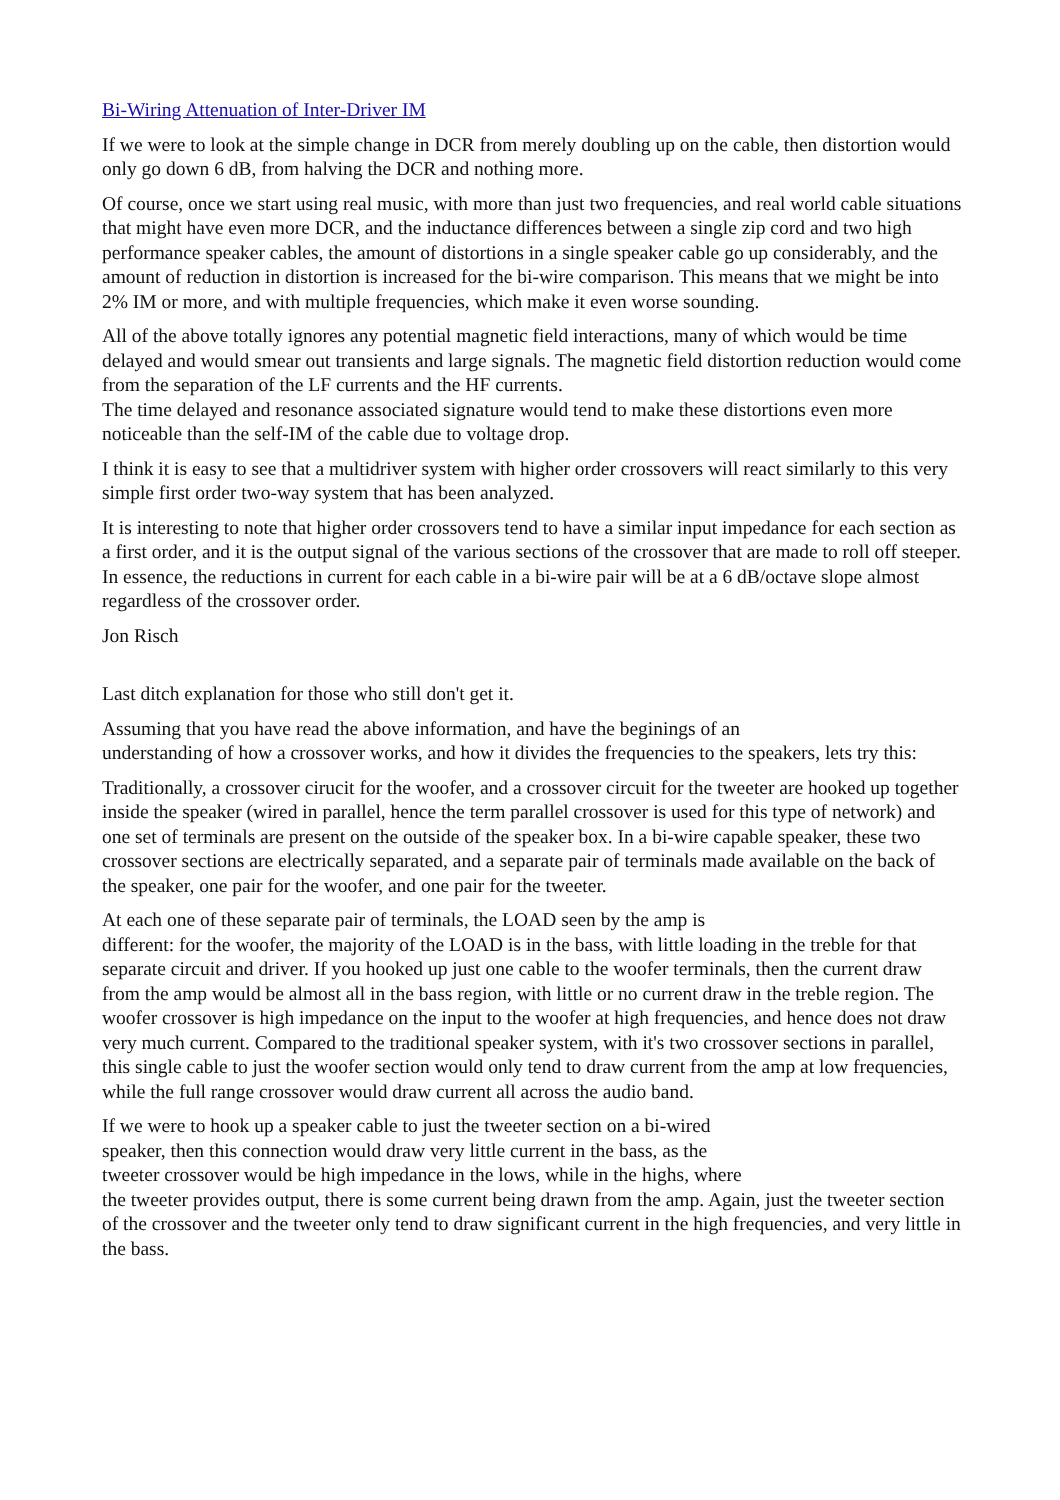Bi-Wiring Attenuation of Inter-Driver IM
If we were to look at the simple change in DCR from merely doubling up on the cable, then distortion would only go down 6 dB, from halving the DCR and nothing more.
Of course, once we start using real music, with more than just two frequencies, and real world cable situations that might have even more DCR, and the inductance differences between a single zip cord and two high performance speaker cables, the amount of distortions in a single speaker cable go up considerably, and the amount of reduction in distortion is increased for the bi-wire comparison. This means that we might be into 2% IM or more, and with multiple frequencies, which make it even worse sounding.
All of the above totally ignores any potential magnetic field interactions, many of which would be time delayed and would smear out transients and large signals. The magnetic field distortion reduction would come from the separation of the LF currents and the HF currents.
The time delayed and resonance associated signature would tend to make these distortions even more noticeable than the self-IM of the cable due to voltage drop.
I think it is easy to see that a multidriver system with higher order crossovers will react similarly to this very simple first order two-way system that has been analyzed.
It is interesting to note that higher order crossovers tend to have a similar input impedance for each section as a first order, and it is the output signal of the various sections of the crossover that are made to roll off steeper. In essence, the reductions in current for each cable in a bi-wire pair will be at a 6 dB/octave slope almost regardless of the crossover order.
Jon Risch
Last ditch explanation for those who still don't get it.
Assuming that you have read the above information, and have the beginings of an
understanding of how a crossover works, and how it divides the frequencies to the speakers, lets try this:
Traditionally, a crossover cirucit for the woofer, and a crossover circuit for the tweeter are hooked up together inside the speaker (wired in parallel, hence the term parallel crossover is used for this type of network) and one set of terminals are present on the outside of the speaker box. In a bi-wire capable speaker, these two crossover sections are electrically separated, and a separate pair of terminals made available on the back of the speaker, one pair for the woofer, and one pair for the tweeter.
At each one of these separate pair of terminals, the LOAD seen by the amp is
different: for the woofer, the majority of the LOAD is in the bass, with little loading in the treble for that separate circuit and driver. If you hooked up just one cable to the woofer terminals, then the current draw from the amp would be almost all in the bass region, with little or no current draw in the treble region. The woofer crossover is high impedance on the input to the woofer at high frequencies, and hence does not draw very much current. Compared to the traditional speaker system, with it's two crossover sections in parallel, this single cable to just the woofer section would only tend to draw current from the amp at low frequencies, while the full range crossover would draw current all across the audio band.
If we were to hook up a speaker cable to just the tweeter section on a bi-wired
speaker, then this connection would draw very little current in the bass, as the
tweeter crossover would be high impedance in the lows, while in the highs, where
the tweeter provides output, there is some current being drawn from the amp. Again, just the tweeter section of the crossover and the tweeter only tend to draw significant current in the high frequencies, and very little in the bass.